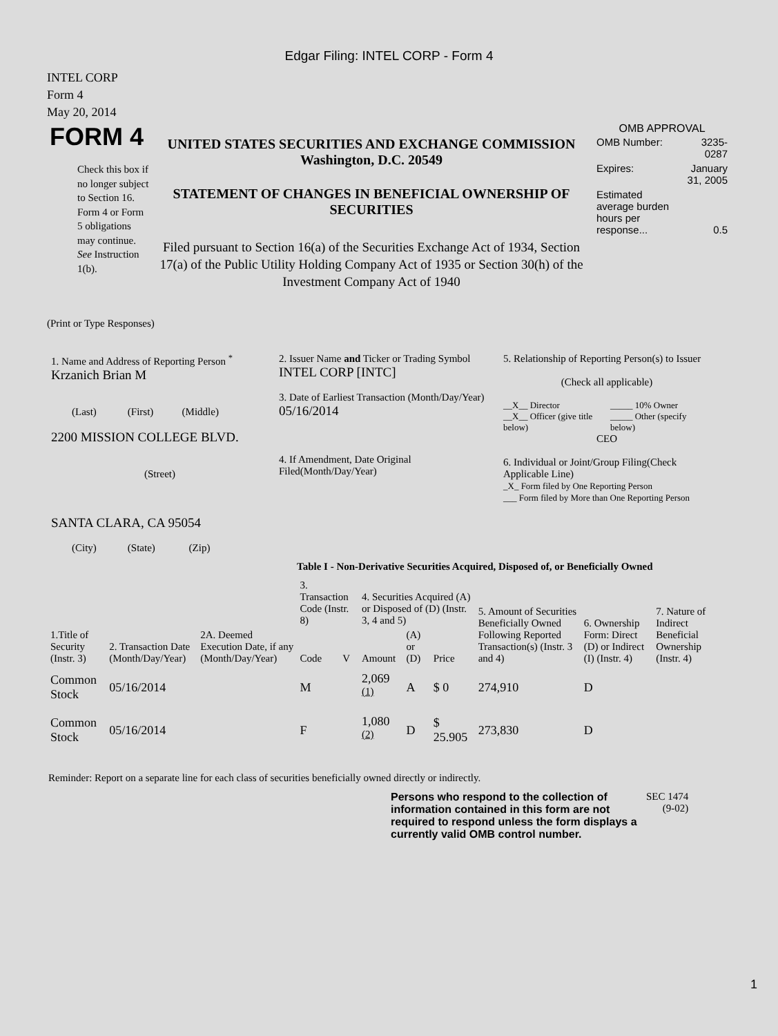Edgar Filing: INTEL CORP - Form 4
INTEL CORP
Form 4
May 20, 2014
FORM 4
Check this box if no longer subject to Section 16. Form 4 or Form 5 obligations may continue. See Instruction 1(b).
UNITED STATES SECURITIES AND EXCHANGE COMMISSION
Washington, D.C. 20549
STATEMENT OF CHANGES IN BENEFICIAL OWNERSHIP OF SECURITIES
Filed pursuant to Section 16(a) of the Securities Exchange Act of 1934, Section 17(a) of the Public Utility Holding Company Act of 1935 or Section 30(h) of the Investment Company Act of 1940
OMB APPROVAL
| OMB Number: | 3235-0287 |
| Expires: | January 31, 2005 |
| Estimated average burden hours per response... | 0.5 |
(Print or Type Responses)
1. Name and Address of Reporting Person <sup>*</sup>
Krzanich Brian M
(Last) (First) (Middle)
2200 MISSION COLLEGE BLVD.
(Street)
SANTA CLARA, CA 95054
(City) (State) (Zip)
2. Issuer Name and Ticker or Trading Symbol
INTEL CORP [INTC]
3. Date of Earliest Transaction (Month/Day/Year)
05/16/2014
4. If Amendment, Date Original Filed(Month/Day/Year)
5. Relationship of Reporting Person(s) to Issuer
(Check all applicable)
__X__ Director
__X__ Officer (give title below)
_____ 10% Owner
_____ Other (specify below)
CEO
6. Individual or Joint/Group Filing(Check Applicable Line)
_X_ Form filed by One Reporting Person
___ Form filed by More than One Reporting Person
Table I - Non-Derivative Securities Acquired, Disposed of, or Beneficially Owned
| 1.Title of Security (Instr. 3) | 2. Transaction Date (Month/Day/Year) | 2A. Deemed Execution Date, if any (Month/Day/Year) | 3. Transaction Code (Instr. 8) | | 4. Securities Acquired (A) or Disposed of (D) (Instr. 3, 4 and 5) | | | 5. Amount of Securities Beneficially Owned Following Reported Transaction(s) (Instr. 3 and 4) | 6. Ownership Form: Direct (D) or Indirect (I) (Instr. 4) | 7. Nature of Indirect Beneficial Ownership (Instr. 4) |
| --- | --- | --- | --- | --- | --- | --- | --- | --- | --- | --- |
| | | | Code | V | Amount | (A) or (D) | Price | | | |
| Common Stock | 05/16/2014 | | M | | 2,069 <sup>(1)</sup> | A | $ 0 | 274,910 | D | |
| Common Stock | 05/16/2014 | | F | | 1,080 <sup>(2)</sup> | D | $ 25.905 | 273,830 | D | |
Reminder: Report on a separate line for each class of securities beneficially owned directly or indirectly.
Persons who respond to the collection of information contained in this form are not required to respond unless the form displays a currently valid OMB control number.
SEC 1474
(9-02)
1